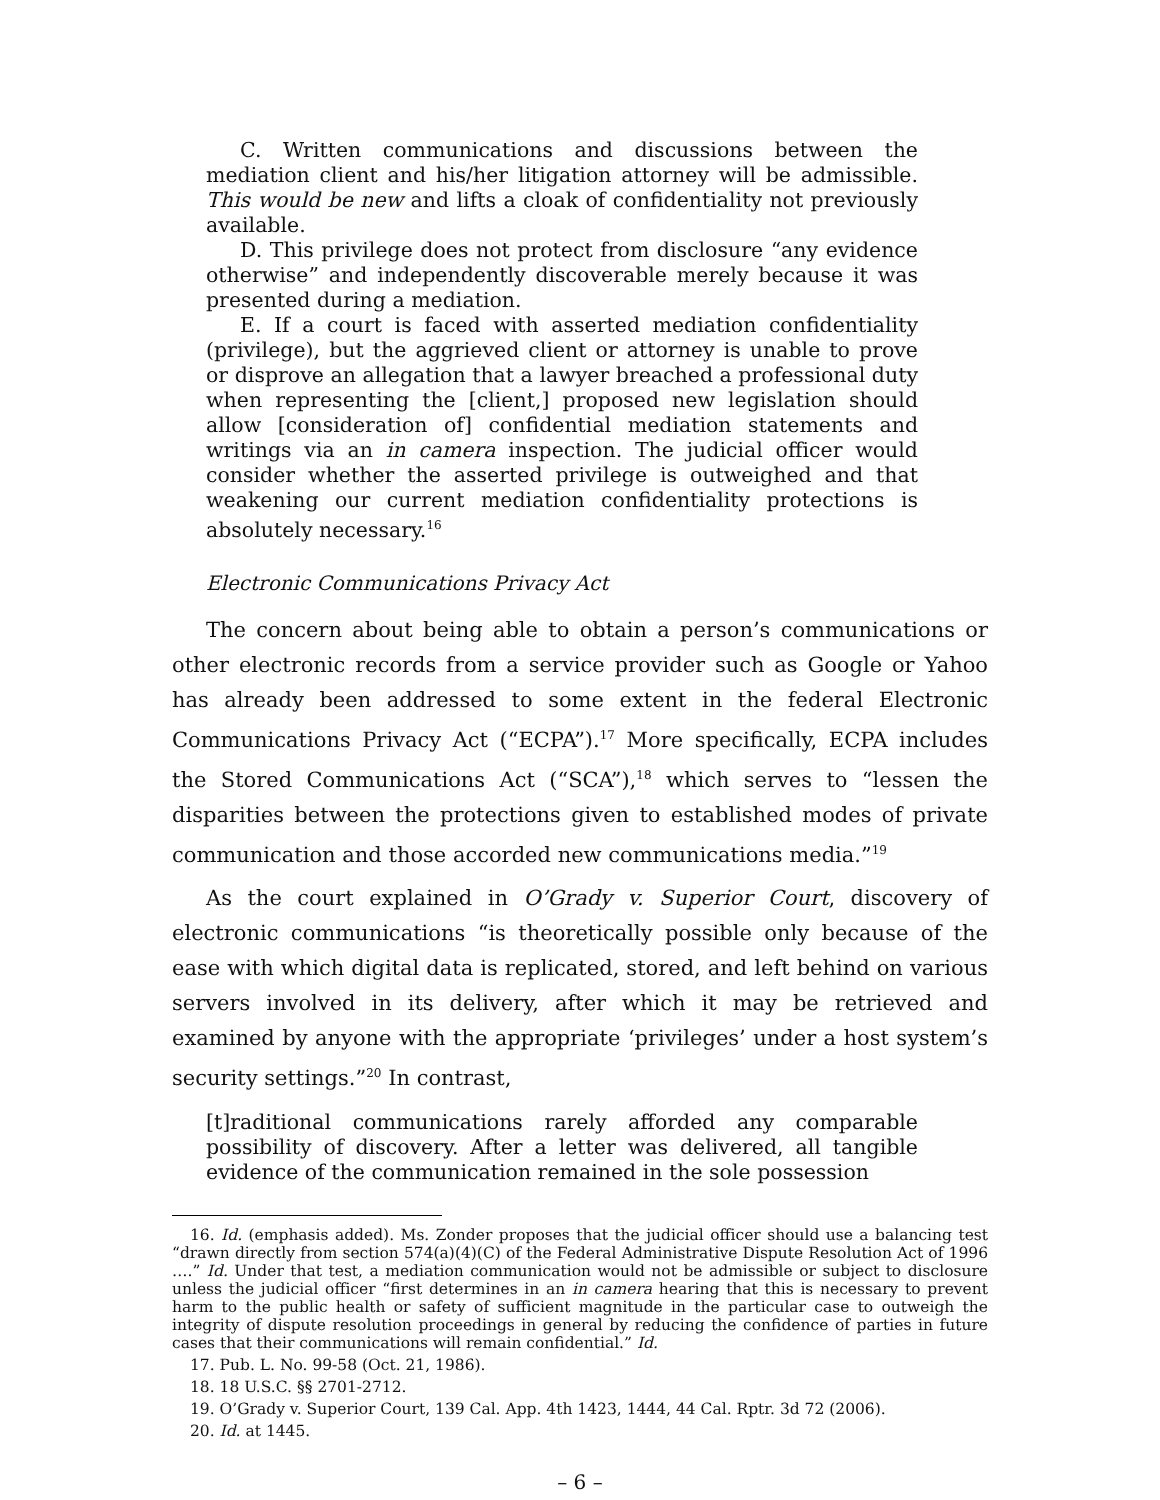C. Written communications and discussions between the mediation client and his/her litigation attorney will be admissible. This would be new and lifts a cloak of confidentiality not previously available.
D. This privilege does not protect from disclosure “any evidence otherwise” and independently discoverable merely because it was presented during a mediation.
E. If a court is faced with asserted mediation confidentiality (privilege), but the aggrieved client or attorney is unable to prove or disprove an allegation that a lawyer breached a professional duty when representing the [client,] proposed new legislation should allow [consideration of] confidential mediation statements and writings via an in camera inspection. The judicial officer would consider whether the asserted privilege is outweighed and that weakening our current mediation confidentiality protections is absolutely necessary.<sup>16</sup>
Electronic Communications Privacy Act
The concern about being able to obtain a person’s communications or other electronic records from a service provider such as Google or Yahoo has already been addressed to some extent in the federal Electronic Communications Privacy Act (“ECPA”).<sup>17</sup> More specifically, ECPA includes the Stored Communications Act (“SCA”),<sup>18</sup> which serves to “lessen the disparities between the protections given to established modes of private communication and those accorded new communications media.”<sup>19</sup>
As the court explained in O’Grady v. Superior Court, discovery of electronic communications “is theoretically possible only because of the ease with which digital data is replicated, stored, and left behind on various servers involved in its delivery, after which it may be retrieved and examined by anyone with the appropriate ‘privileges’ under a host system’s security settings.”<sup>20</sup> In contrast,
[t]raditional communications rarely afforded any comparable possibility of discovery. After a letter was delivered, all tangible evidence of the communication remained in the sole possession
16. Id. (emphasis added). Ms. Zonder proposes that the judicial officer should use a balancing test “drawn directly from section 574(a)(4)(C) of the Federal Administrative Dispute Resolution Act of 1996 ….” Id. Under that test, a mediation communication would not be admissible or subject to disclosure unless the judicial officer “first determines in an in camera hearing that this is necessary to prevent harm to the public health or safety of sufficient magnitude in the particular case to outweigh the integrity of dispute resolution proceedings in general by reducing the confidence of parties in future cases that their communications will remain confidential.” Id.
17. Pub. L. No. 99-58 (Oct. 21, 1986).
18. 18 U.S.C. §§ 2701-2712.
19. O’Grady v. Superior Court, 139 Cal. App. 4th 1423, 1444, 44 Cal. Rptr. 3d 72 (2006).
20. Id. at 1445.
– 6 –